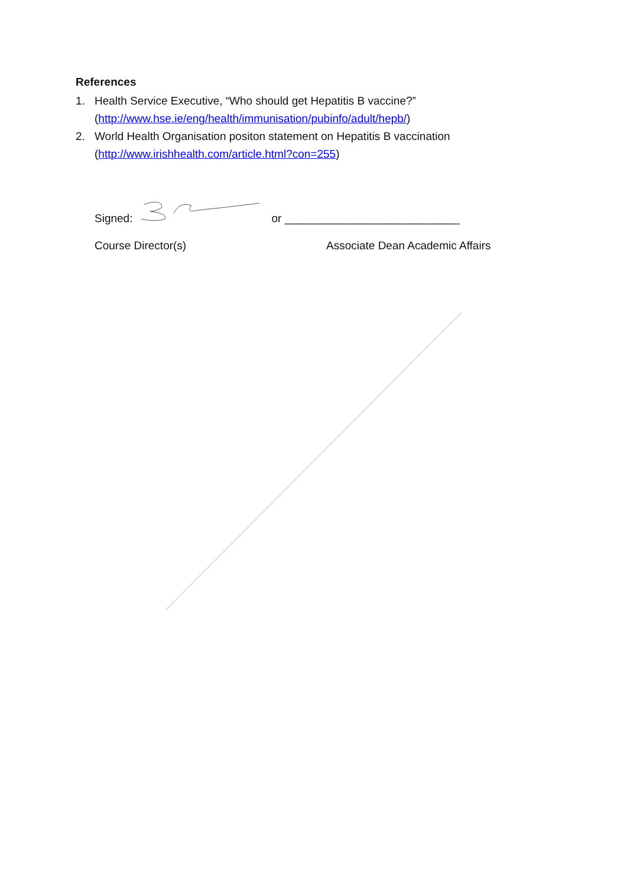References
1. Health Service Executive, “Who should get Hepatitis B vaccine?”
(http://www.hse.ie/eng/health/immunisation/pubinfo/adult/hepb/)
2. World Health Organisation positon statement on Hepatitis B vaccination
(http://www.irishhealth.com/article.html?con=255)
Signed: or ____________________________
Course Director(s) Associate Dean Academic Affairs